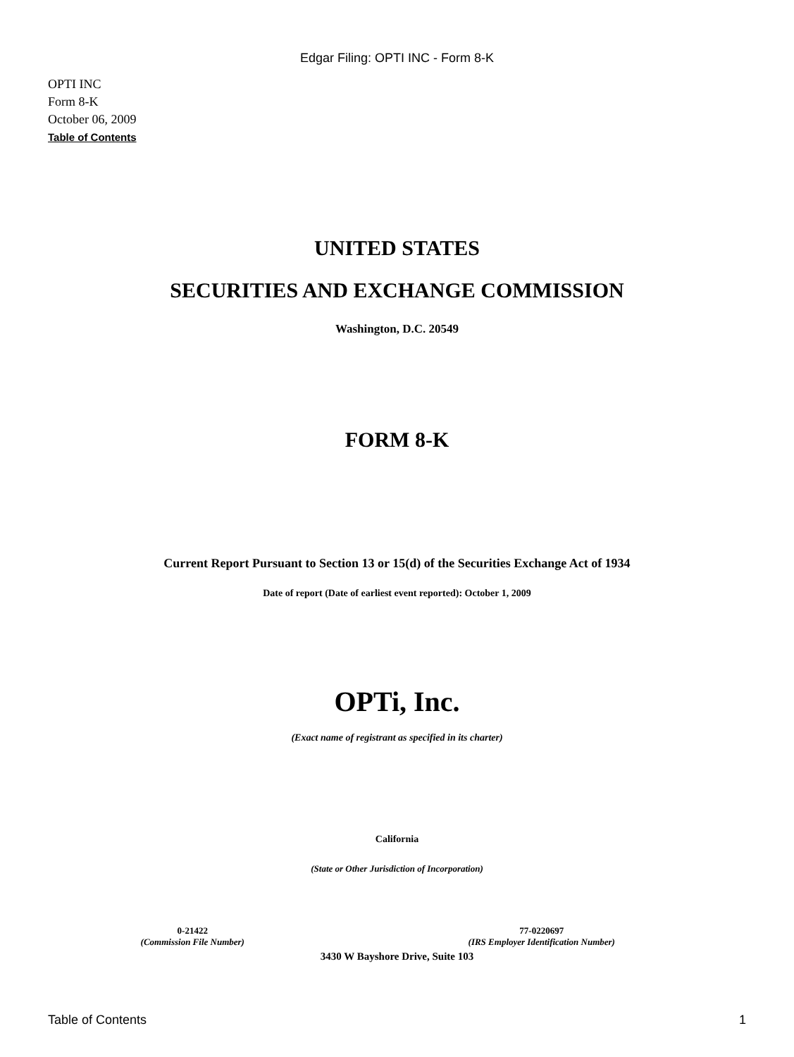Edgar Filing: OPTI INC - Form 8-K
OPTI INC
Form 8-K
October 06, 2009
Table of Contents
UNITED STATES
SECURITIES AND EXCHANGE COMMISSION
Washington, D.C. 20549
FORM 8-K
Current Report Pursuant to Section 13 or 15(d) of the Securities Exchange Act of 1934
Date of report (Date of earliest event reported): October 1, 2009
OPTi, Inc.
(Exact name of registrant as specified in its charter)
California
(State or Other Jurisdiction of Incorporation)
| 0-21422 | 77-0220697 |
| (Commission File Number) | (IRS Employer Identification Number) |
| 3430 W Bayshore Drive, Suite 103 | |
Table of Contents 1